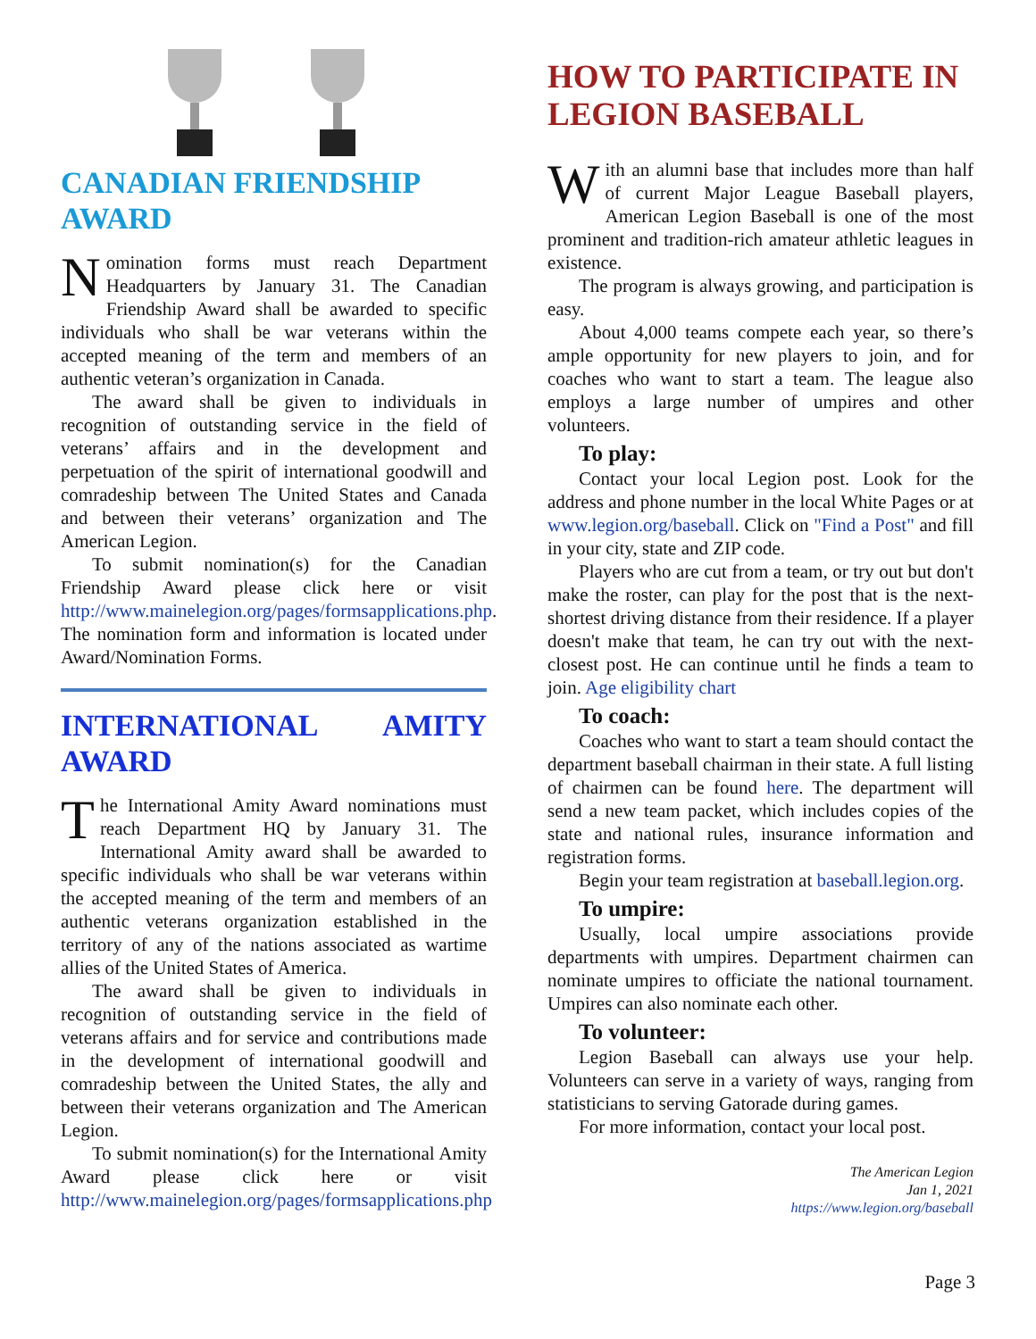CANADIAN FRIENDSHIP AWARD
Nomination forms must reach Department Headquarters by January 31. The Canadian Friendship Award shall be awarded to specific individuals who shall be war veterans within the accepted meaning of the term and members of an authentic veteran’s organization in Canada.
The award shall be given to individuals in recognition of outstanding service in the field of veterans’ affairs and in the development and perpetuation of the spirit of international goodwill and comradeship between The United States and Canada and between their veterans’ organization and The American Legion.
To submit nomination(s) for the Canadian Friendship Award please click here or visit http://www.mainelegion.org/pages/formsapplications.php. The nomination form and information is located under Award/Nomination Forms.
INTERNATIONAL AMITY AWARD
The International Amity Award nominations must reach Department HQ by January 31. The International Amity award shall be awarded to specific individuals who shall be war veterans within the accepted meaning of the term and members of an authentic veterans organization established in the territory of any of the nations associated as wartime allies of the United States of America.
The award shall be given to individuals in recognition of outstanding service in the field of veterans affairs and for service and contributions made in the development of international goodwill and comradeship between the United States, the ally and between their veterans organization and The American Legion.
To submit nomination(s) for the International Amity Award please click here or visit http://www.mainelegion.org/pages/formsapplications.php
HOW TO PARTICIPATE IN LEGION BASEBALL
With an alumni base that includes more than half of current Major League Baseball players, American Legion Baseball is one of the most prominent and tradition-rich amateur athletic leagues in existence.
The program is always growing, and participation is easy.
About 4,000 teams compete each year, so there’s ample opportunity for new players to join, and for coaches who want to start a team. The league also employs a large number of umpires and other volunteers.
To play:
Contact your local Legion post. Look for the address and phone number in the local White Pages or at www.legion.org/baseball. Click on "Find a Post" and fill in your city, state and ZIP code.
Players who are cut from a team, or try out but don't make the roster, can play for the post that is the next-shortest driving distance from their residence. If a player doesn't make that team, he can try out with the next-closest post. He can continue until he finds a team to join. Age eligibility chart
To coach:
Coaches who want to start a team should contact the department baseball chairman in their state. A full listing of chairmen can be found here. The department will send a new team packet, which includes copies of the state and national rules, insurance information and registration forms.
Begin your team registration at baseball.legion.org.
To umpire:
Usually, local umpire associations provide departments with umpires. Department chairmen can nominate umpires to officiate the national tournament. Umpires can also nominate each other.
To volunteer:
Legion Baseball can always use your help. Volunteers can serve in a variety of ways, ranging from statisticians to serving Gatorade during games.
For more information, contact your local post.
The American Legion
Jan 1, 2021
https://www.legion.org/baseball
Page 3